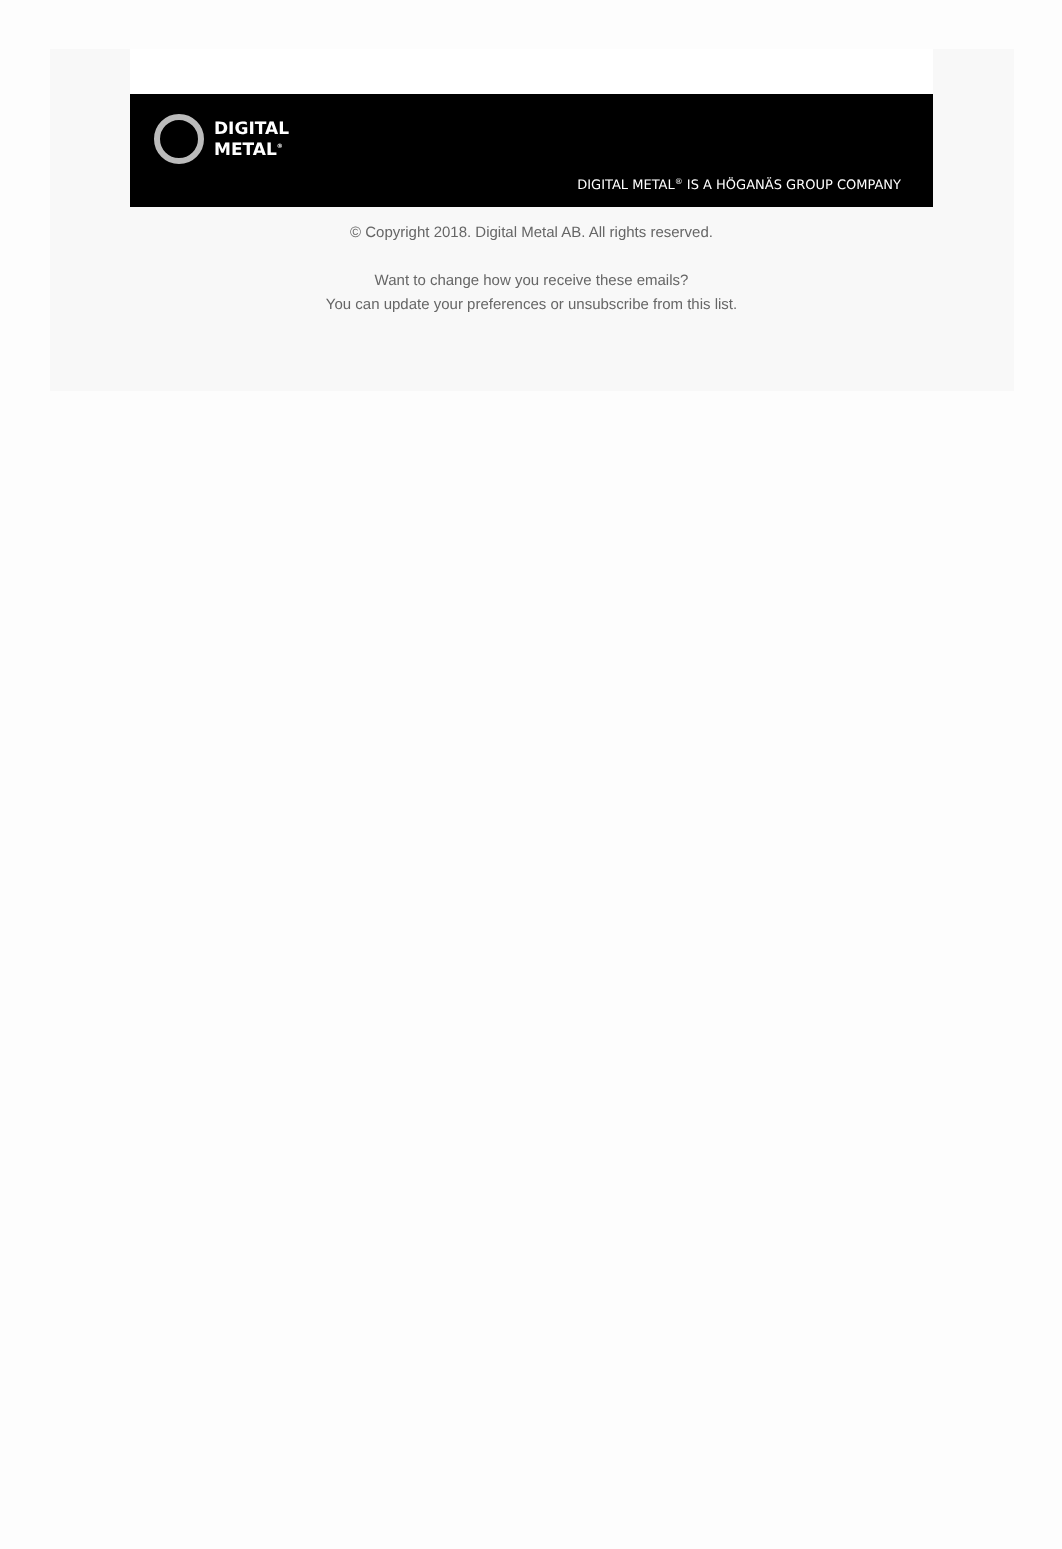DIGITAL
METAL<sup>®</sup>
DIGITAL METAL<sup>®</sup> IS A HÖGANÄS GROUP COMPANY
© Copyright 2018. Digital Metal AB. All rights reserved.
Want to change how you receive these emails?
You can update your preferences or unsubscribe from this list.